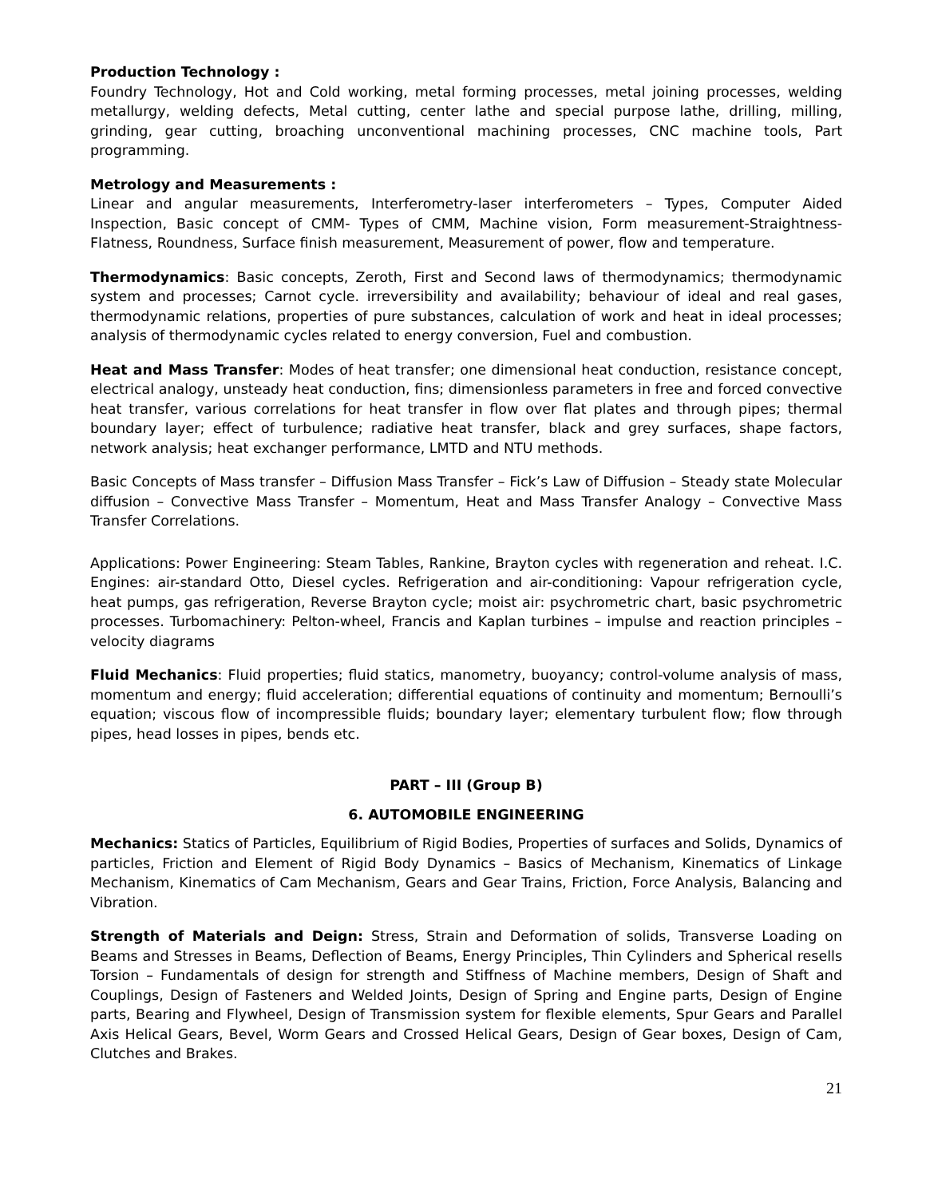Production Technology :
Foundry Technology, Hot and Cold working, metal forming processes, metal joining processes, welding metallurgy, welding defects, Metal cutting, center lathe and special purpose lathe, drilling, milling, grinding, gear cutting, broaching unconventional machining processes, CNC machine tools, Part programming.
Metrology and Measurements :
Linear and angular measurements, Interferometry-laser interferometers – Types, Computer Aided Inspection, Basic concept of CMM- Types of CMM, Machine vision, Form measurement-Straightness-Flatness, Roundness, Surface finish measurement, Measurement of power, flow and temperature.
Thermodynamics: Basic concepts, Zeroth, First and Second laws of thermodynamics; thermodynamic system and processes; Carnot cycle. irreversibility and availability; behaviour of ideal and real gases, thermodynamic relations, properties of pure substances, calculation of work and heat in ideal processes; analysis of thermodynamic cycles related to energy conversion, Fuel and combustion.
Heat and Mass Transfer: Modes of heat transfer; one dimensional heat conduction, resistance concept, electrical analogy, unsteady heat conduction, fins; dimensionless parameters in free and forced convective heat transfer, various correlations for heat transfer in flow over flat plates and through pipes; thermal boundary layer; effect of turbulence; radiative heat transfer, black and grey surfaces, shape factors, network analysis; heat exchanger performance, LMTD and NTU methods.
Basic Concepts of Mass transfer – Diffusion Mass Transfer – Fick’s Law of Diffusion – Steady state Molecular diffusion – Convective Mass Transfer – Momentum, Heat and Mass Transfer Analogy – Convective Mass Transfer Correlations.
Applications: Power Engineering: Steam Tables, Rankine, Brayton cycles with regeneration and reheat. I.C. Engines: air-standard Otto, Diesel cycles. Refrigeration and air-conditioning: Vapour refrigeration cycle, heat pumps, gas refrigeration, Reverse Brayton cycle; moist air: psychrometric chart, basic psychrometric processes. Turbomachinery: Pelton-wheel, Francis and Kaplan turbines – impulse and reaction principles – velocity diagrams
Fluid Mechanics: Fluid properties; fluid statics, manometry, buoyancy; control-volume analysis of mass, momentum and energy; fluid acceleration; differential equations of continuity and momentum; Bernoulli’s equation; viscous flow of incompressible fluids; boundary layer; elementary turbulent flow; flow through pipes, head losses in pipes, bends etc.
PART – III (Group B)
6. AUTOMOBILE ENGINEERING
Mechanics: Statics of Particles, Equilibrium of Rigid Bodies, Properties of surfaces and Solids, Dynamics of particles, Friction and Element of Rigid Body Dynamics – Basics of Mechanism, Kinematics of Linkage Mechanism, Kinematics of Cam Mechanism, Gears and Gear Trains, Friction, Force Analysis, Balancing and Vibration.
Strength of Materials and Deign: Stress, Strain and Deformation of solids, Transverse Loading on Beams and Stresses in Beams, Deflection of Beams, Energy Principles, Thin Cylinders and Spherical resells Torsion – Fundamentals of design for strength and Stiffness of Machine members, Design of Shaft and Couplings, Design of Fasteners and Welded Joints, Design of Spring and Engine parts, Design of Engine parts, Bearing and Flywheel, Design of Transmission system for flexible elements, Spur Gears and Parallel Axis Helical Gears, Bevel, Worm Gears and Crossed Helical Gears, Design of Gear boxes, Design of Cam, Clutches and Brakes.
21